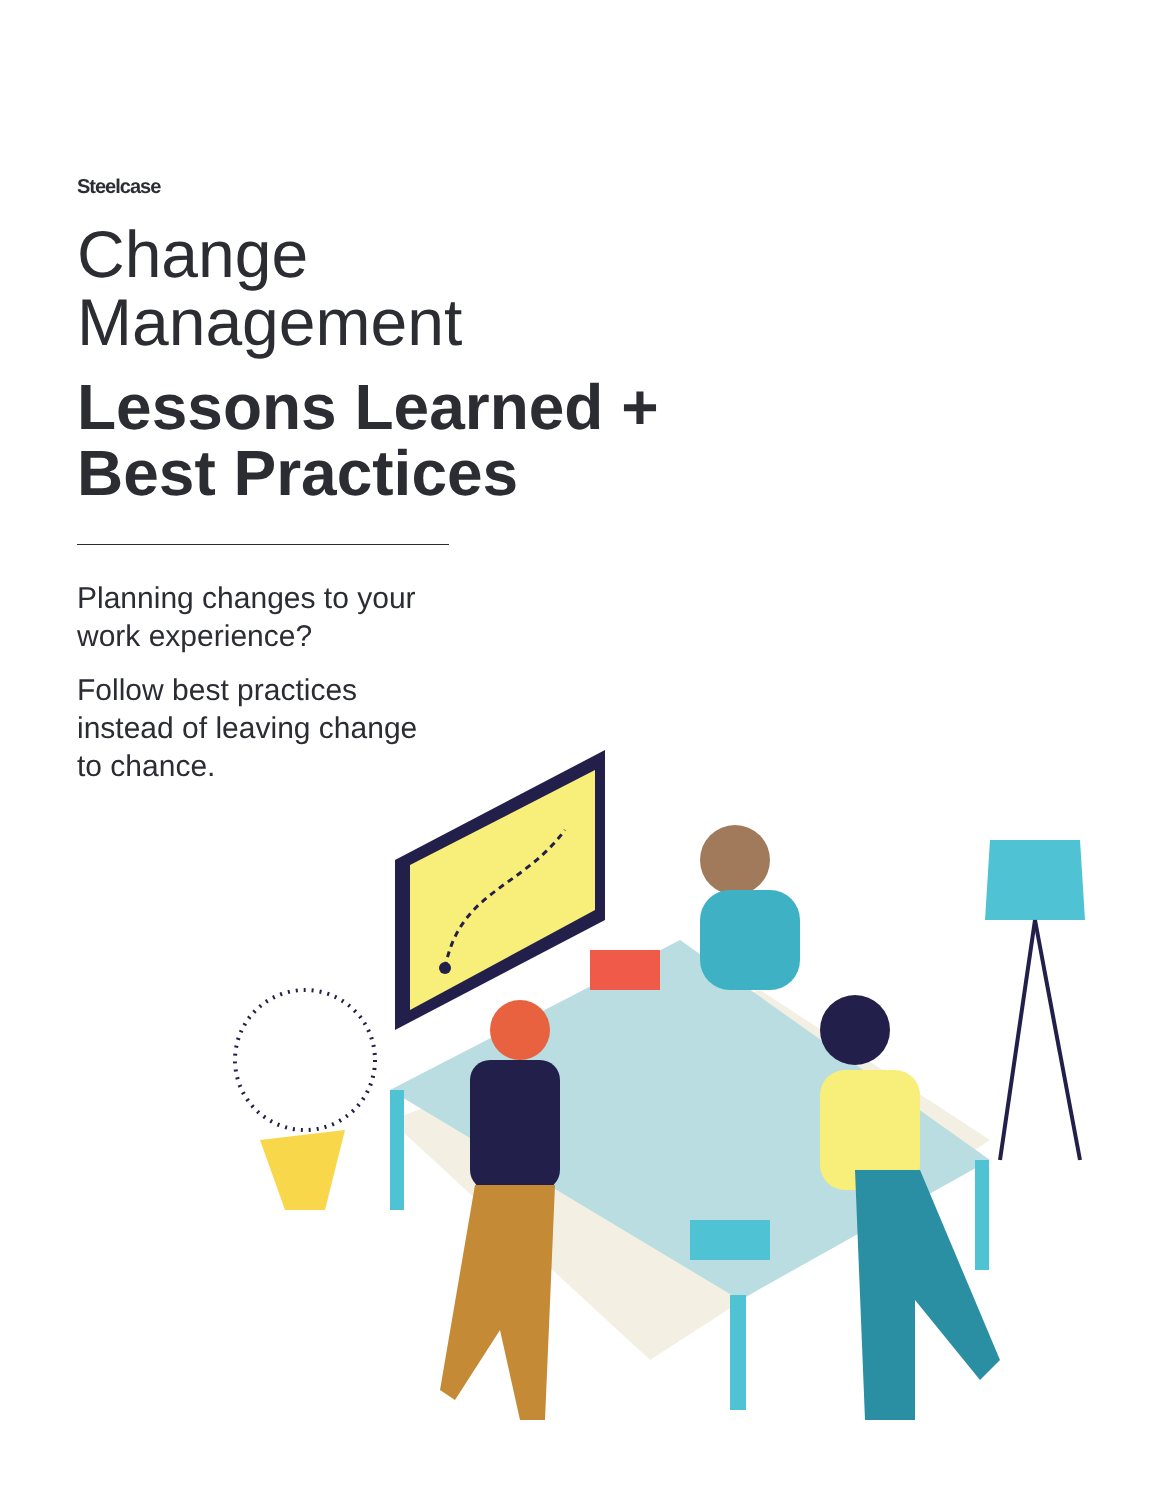Steelcase
Change
Management
Lessons Learned +
Best Practices
Planning changes to your work experience?
Follow best practices instead of leaving change to chance.